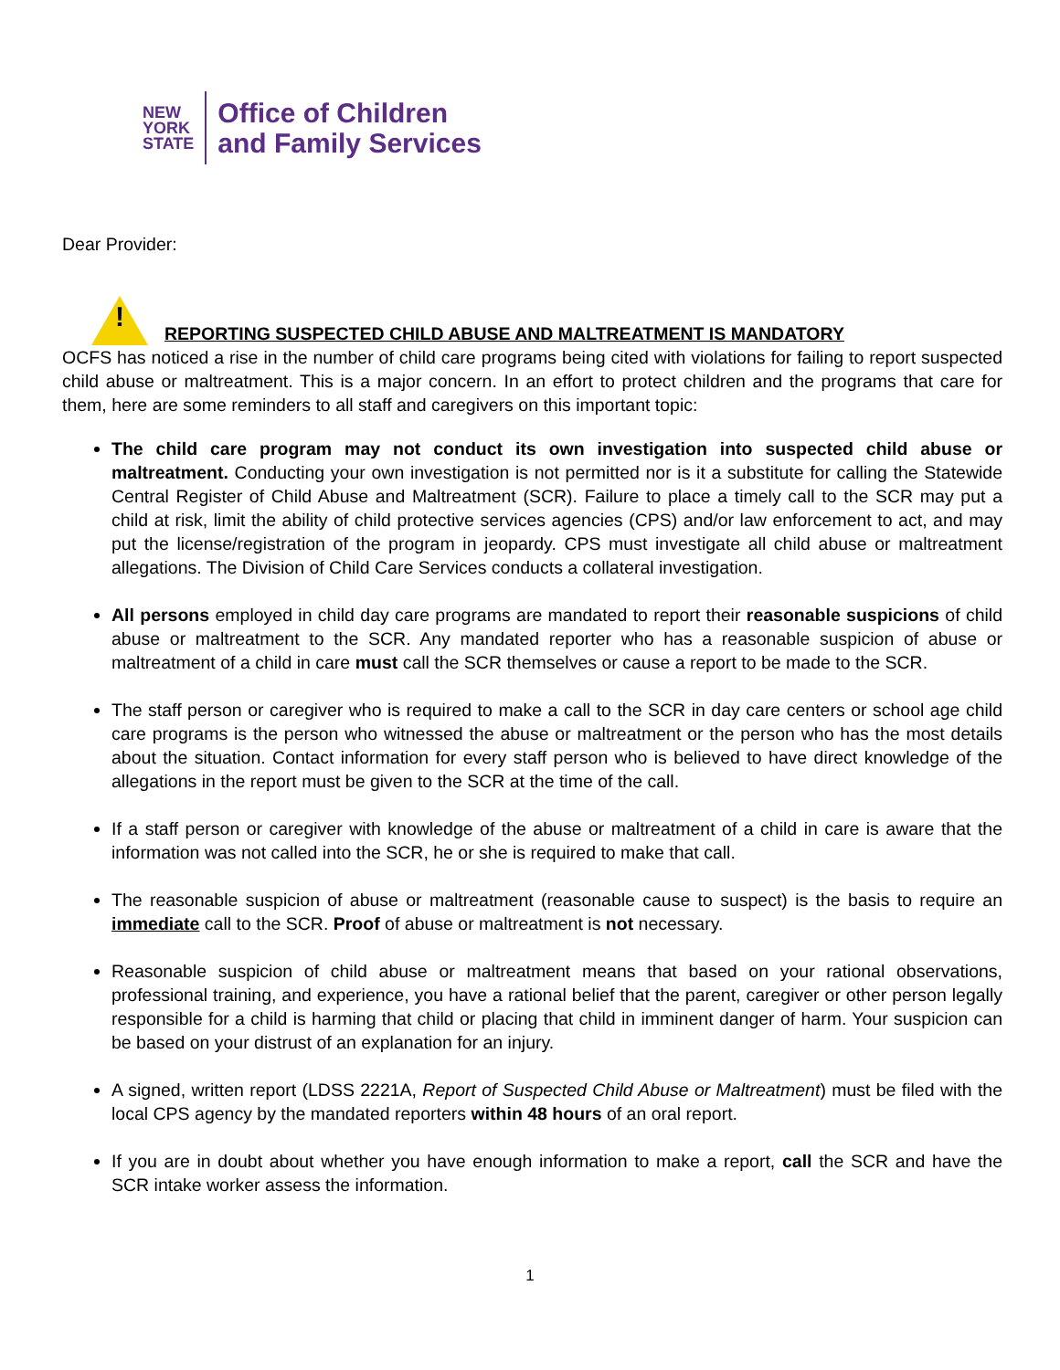NEW
YORK
STATE
Office of Children
and Family Services
Dear Provider:
!
REPORTING SUSPECTED CHILD ABUSE AND MALTREATMENT IS MANDATORY
OCFS has noticed a rise in the number of child care programs being cited with violations for failing to report suspected child abuse or maltreatment. This is a major concern. In an effort to protect children and the programs that care for them, here are some reminders to all staff and caregivers on this important topic:
The child care program may not conduct its own investigation into suspected child abuse or maltreatment. Conducting your own investigation is not permitted nor is it a substitute for calling the Statewide Central Register of Child Abuse and Maltreatment (SCR). Failure to place a timely call to the SCR may put a child at risk, limit the ability of child protective services agencies (CPS) and/or law enforcement to act, and may put the license/registration of the program in jeopardy. CPS must investigate all child abuse or maltreatment allegations. The Division of Child Care Services conducts a collateral investigation.
All persons employed in child day care programs are mandated to report their reasonable suspicions of child abuse or maltreatment to the SCR. Any mandated reporter who has a reasonable suspicion of abuse or maltreatment of a child in care must call the SCR themselves or cause a report to be made to the SCR.
The staff person or caregiver who is required to make a call to the SCR in day care centers or school age child care programs is the person who witnessed the abuse or maltreatment or the person who has the most details about the situation. Contact information for every staff person who is believed to have direct knowledge of the allegations in the report must be given to the SCR at the time of the call.
If a staff person or caregiver with knowledge of the abuse or maltreatment of a child in care is aware that the information was not called into the SCR, he or she is required to make that call.
The reasonable suspicion of abuse or maltreatment (reasonable cause to suspect) is the basis to require an immediate call to the SCR. Proof of abuse or maltreatment is not necessary.
Reasonable suspicion of child abuse or maltreatment means that based on your rational observations, professional training, and experience, you have a rational belief that the parent, caregiver or other person legally responsible for a child is harming that child or placing that child in imminent danger of harm. Your suspicion can be based on your distrust of an explanation for an injury.
A signed, written report (LDSS 2221A, Report of Suspected Child Abuse or Maltreatment) must be filed with the local CPS agency by the mandated reporters within 48 hours of an oral report.
If you are in doubt about whether you have enough information to make a report, call the SCR and have the SCR intake worker assess the information.
1